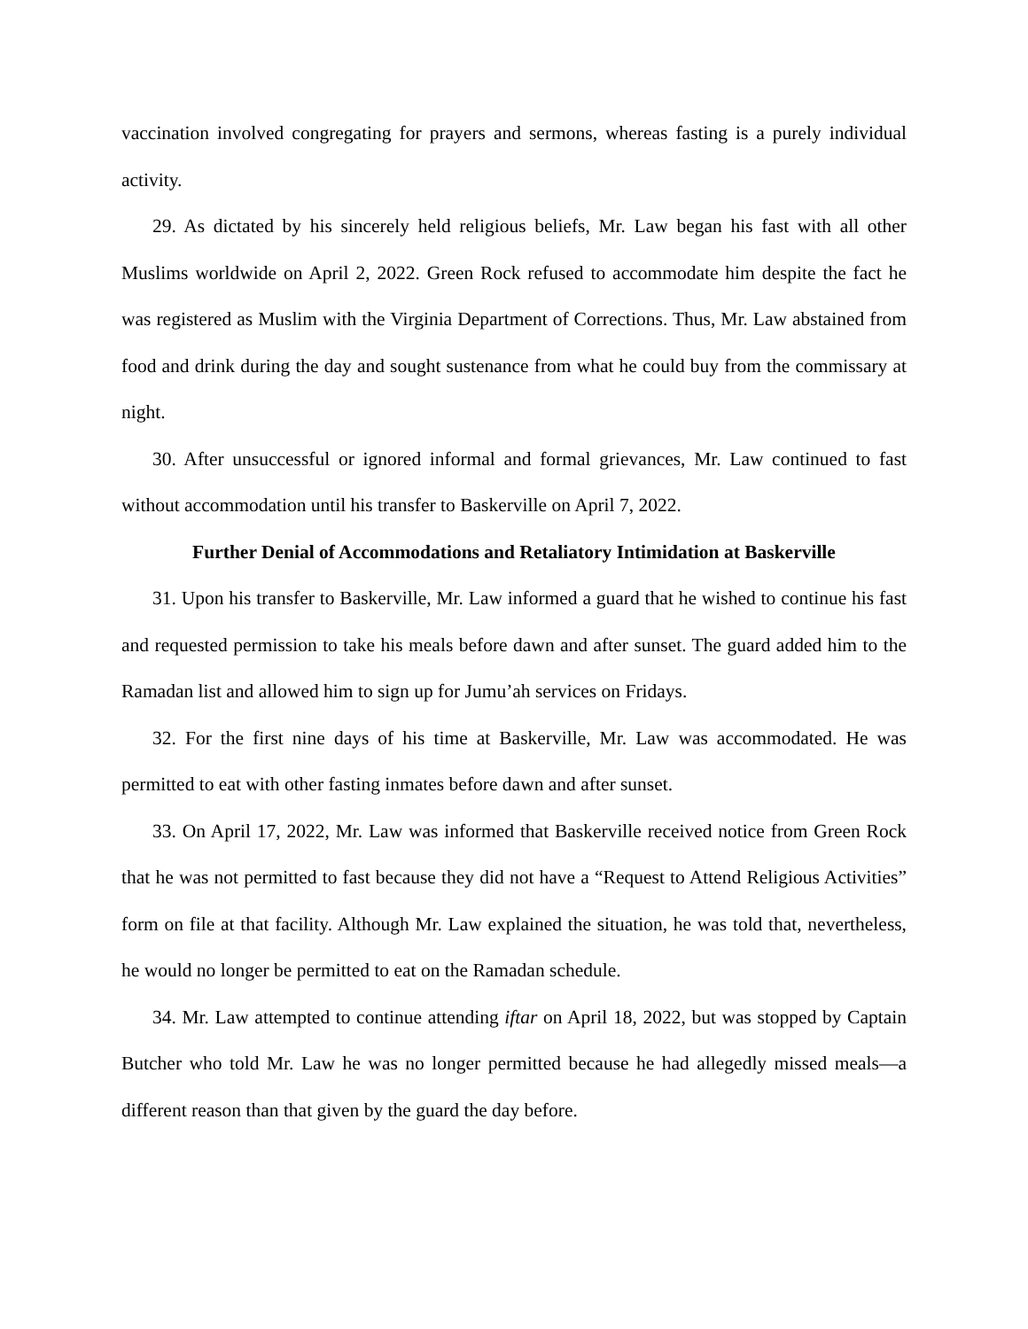vaccination involved congregating for prayers and sermons, whereas fasting is a purely individual activity.
29. As dictated by his sincerely held religious beliefs, Mr. Law began his fast with all other Muslims worldwide on April 2, 2022. Green Rock refused to accommodate him despite the fact he was registered as Muslim with the Virginia Department of Corrections. Thus, Mr. Law abstained from food and drink during the day and sought sustenance from what he could buy from the commissary at night.
30. After unsuccessful or ignored informal and formal grievances, Mr. Law continued to fast without accommodation until his transfer to Baskerville on April 7, 2022.
Further Denial of Accommodations and Retaliatory Intimidation at Baskerville
31. Upon his transfer to Baskerville, Mr. Law informed a guard that he wished to continue his fast and requested permission to take his meals before dawn and after sunset. The guard added him to the Ramadan list and allowed him to sign up for Jumu’ah services on Fridays.
32. For the first nine days of his time at Baskerville, Mr. Law was accommodated. He was permitted to eat with other fasting inmates before dawn and after sunset.
33. On April 17, 2022, Mr. Law was informed that Baskerville received notice from Green Rock that he was not permitted to fast because they did not have a “Request to Attend Religious Activities” form on file at that facility. Although Mr. Law explained the situation, he was told that, nevertheless, he would no longer be permitted to eat on the Ramadan schedule.
34. Mr. Law attempted to continue attending iftar on April 18, 2022, but was stopped by Captain Butcher who told Mr. Law he was no longer permitted because he had allegedly missed meals—a different reason than that given by the guard the day before.